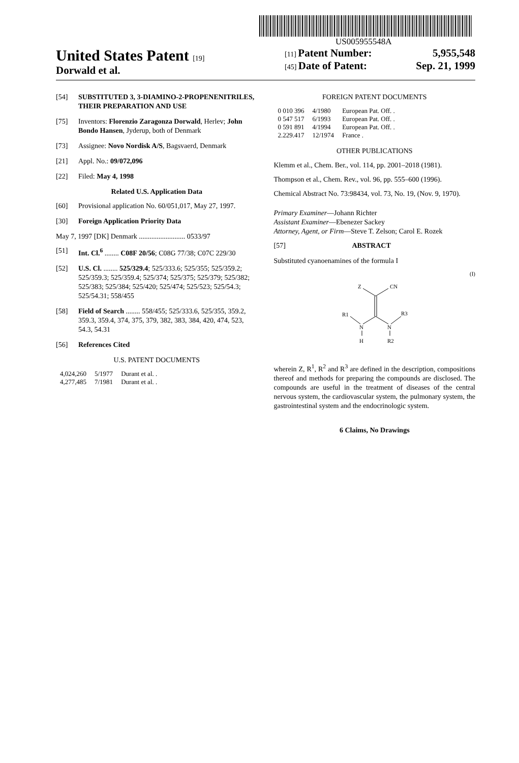US005955548A
United States Patent [19]
Dorwald et al.
[11] Patent Number: 5,955,548
[45] Date of Patent: Sep. 21, 1999
[54] SUBSTITUTED 3, 3-DIAMINO-2-PROPENENITRILES, THEIR PREPARATION AND USE
[75] Inventors: Florenzio Zaragonza Dorwald, Herlev; John Bondo Hansen, Jyderup, both of Denmark
[73] Assignee: Novo Nordisk A/S, Bagsvaerd, Denmark
[21] Appl. No.: 09/072,096
[22] Filed: May 4, 1998
Related U.S. Application Data
[60] Provisional application No. 60/051,017, May 27, 1997.
[30] Foreign Application Priority Data
May 7, 1997 [DK] Denmark .......................... 0533/97
[51] Int. Cl.<sup>6</sup> ........ C08F 20/56; C08G 77/38; C07C 229/30
[52] U.S. Cl. ........ 525/329.4; 525/333.6; 525/355; 525/359.2; 525/359.3; 525/359.4; 525/374; 525/375; 525/379; 525/382; 525/383; 525/384; 525/420; 525/474; 525/523; 525/54.3; 525/54.31; 558/455
[58] Field of Search ........ 558/455; 525/333.6, 525/355, 359.2, 359.3, 359.4, 374, 375, 379, 382, 383, 384, 420, 474, 523, 54.3, 54.31
[56] References Cited
U.S. PATENT DOCUMENTS
| 4,024,260 | 5/1977 | Durant et al. . |
| 4,277,485 | 7/1981 | Durant et al. . |
FOREIGN PATENT DOCUMENTS
| 0 010 396 | 4/1980 | European Pat. Off. . |
| 0 547 517 | 6/1993 | European Pat. Off. . |
| 0 591 891 | 4/1994 | European Pat. Off. . |
| 2.229.417 | 12/1974 | France . |
OTHER PUBLICATIONS
Klemm et al., Chem. Ber., vol. 114, pp. 2001–2018 (1981).
Thompson et al., Chem. Rev., vol. 96, pp. 555–600 (1996).
Chemical Abstract No. 73:98434, vol. 73, No. 19, (Nov. 9, 1970).
Primary Examiner—Johann Richter
Assistant Examiner—Ebenezer Sackey
Attorney, Agent, or Firm—Steve T. Zelson; Carol E. Rozek
[57] ABSTRACT
Substituted cyanoenamines of the formula I
(I)
Z
CN
R1
R3
N
N
H
R2
wherein Z, R<sup>1</sup>, R<sup>2</sup> and R<sup>3</sup> are defined in the description, compositions thereof and methods for preparing the compounds are disclosed. The compounds are useful in the treatment of diseases of the central nervous system, the cardiovascular system, the pulmonary system, the gastrointestinal system and the endocrinologic system.
6 Claims, No Drawings